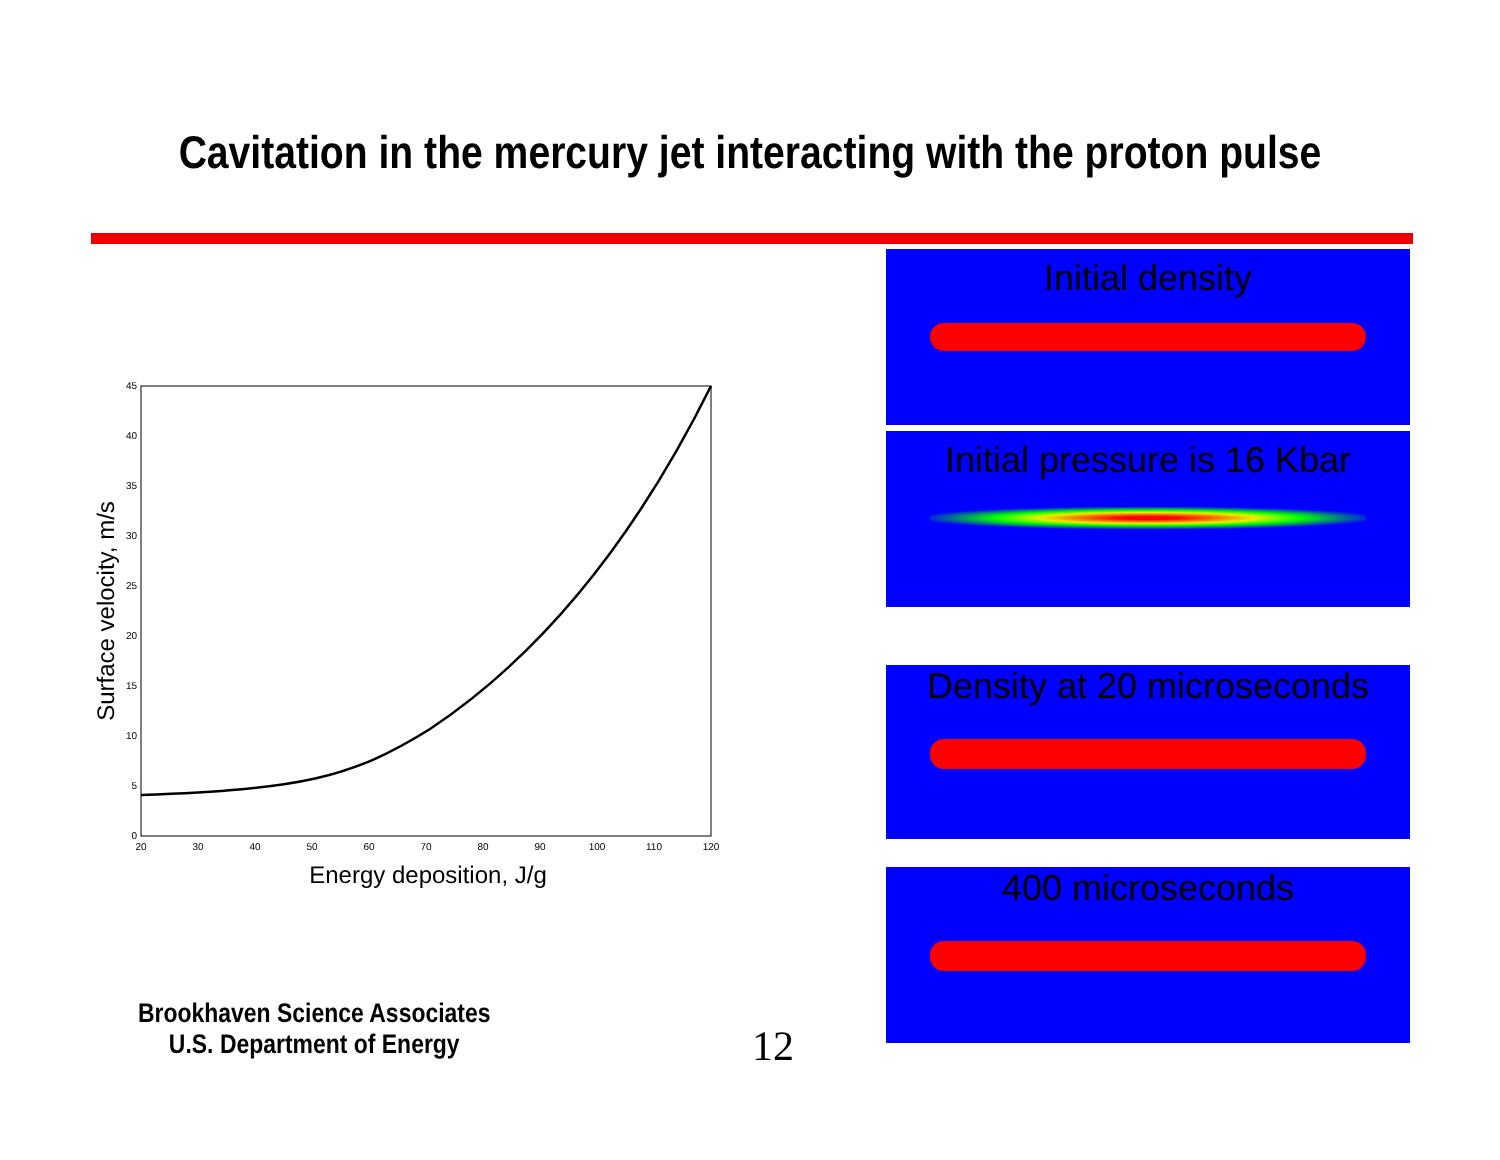Cavitation in the mercury jet interacting with the proton pulse
20
30
40
50
60
70
80
90
100
110
120
0
5
10
15
20
25
30
35
40
45
Energy deposition, J/g
Surface velocity, m/s
Initial density
Initial pressure is 16 Kbar
Density at 20 microseconds
400 microseconds
Brookhaven Science Associates
U.S. Department of Energy
12